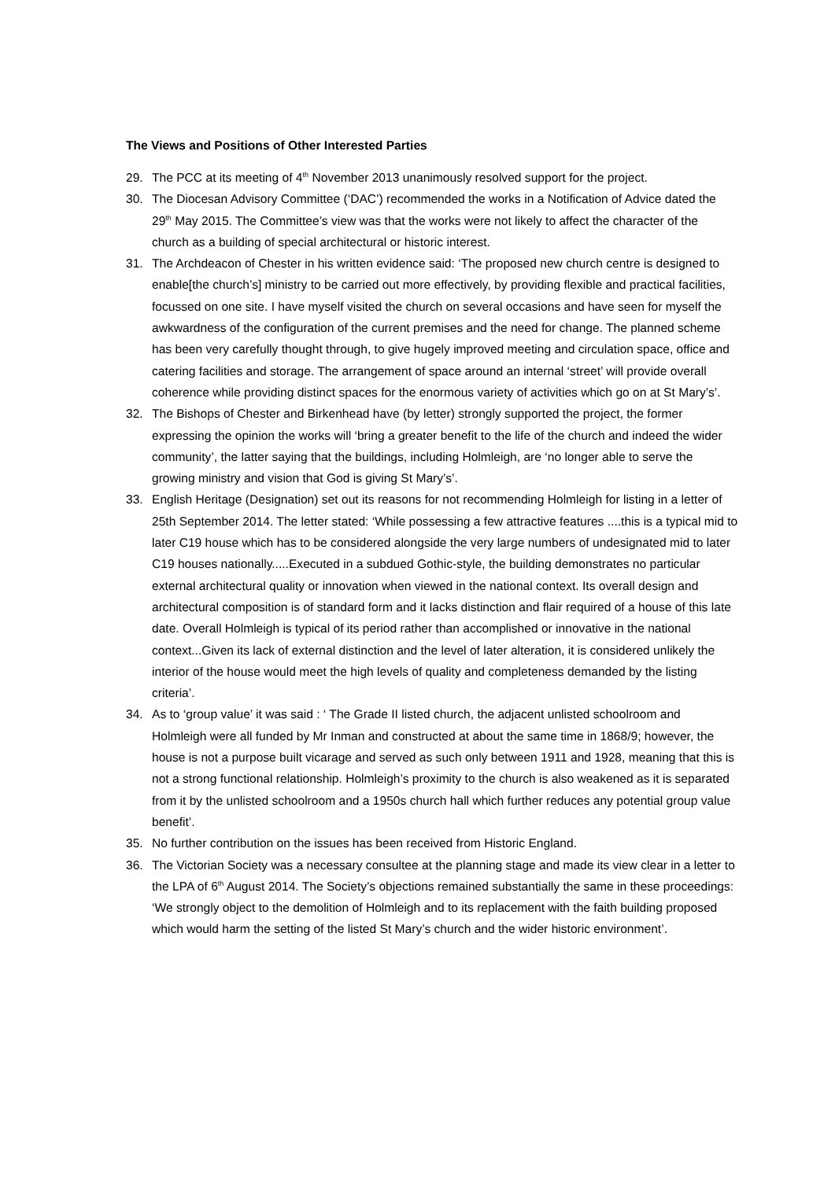The Views and Positions of Other Interested Parties
29. The PCC at its meeting of 4<sup>th</sup> November 2013 unanimously resolved support for the project.
30. The Diocesan Advisory Committee (‘DAC’) recommended the works in a Notification of Advice dated the 29<sup>th</sup> May 2015. The Committee’s view was that the works were not likely to affect the character of the church as a building of special architectural or historic interest.
31. The Archdeacon of Chester in his written evidence said: ‘The proposed new church centre is designed to enable[the church’s] ministry to be carried out more effectively, by providing flexible and practical facilities, focussed on one site. I have myself visited the church on several occasions and have seen for myself the awkwardness of the configuration of the current premises and the need for change. The planned scheme has been very carefully thought through, to give hugely improved meeting and circulation space, office and catering facilities and storage. The arrangement of space around an internal ‘street’ will provide overall coherence while providing distinct spaces for the enormous variety of activities which go on at St Mary’s’.
32. The Bishops of Chester and Birkenhead have (by letter) strongly supported the project, the former expressing the opinion the works will ‘bring a greater benefit to the life of the church and indeed the wider community’, the latter saying that the buildings, including Holmleigh, are ‘no longer able to serve the growing ministry and vision that God is giving St Mary’s’.
33. English Heritage (Designation) set out its reasons for not recommending Holmleigh for listing in a letter of 25th September 2014. The letter stated: ‘While possessing a few attractive features ....this is a typical mid to later C19 house which has to be considered alongside the very large numbers of undesignated mid to later C19 houses nationally.....Executed in a subdued Gothic-style, the building demonstrates no particular external architectural quality or innovation when viewed in the national context. Its overall design and architectural composition is of standard form and it lacks distinction and flair required of a house of this late date. Overall Holmleigh is typical of its period rather than accomplished or innovative in the national context...Given its lack of external distinction and the level of later alteration, it is considered unlikely the interior of the house would meet the high levels of quality and completeness demanded by the listing criteria’.
34. As to ‘group value’ it was said : ‘ The Grade II listed church, the adjacent unlisted schoolroom and Holmleigh were all funded by Mr Inman and constructed at about the same time in 1868/9; however, the house is not a purpose built vicarage and served as such only between 1911 and 1928, meaning that this is not a strong functional relationship. Holmleigh’s proximity to the church is also weakened as it is separated from it by the unlisted schoolroom and a 1950s church hall which further reduces any potential group value benefit’.
35. No further contribution on the issues has been received from Historic England.
36. The Victorian Society was a necessary consultee at the planning stage and made its view clear in a letter to the LPA of 6<sup>th</sup> August 2014. The Society’s objections remained substantially the same in these proceedings: ‘We strongly object to the demolition of Holmleigh and to its replacement with the faith building proposed which would harm the setting of the listed St Mary’s church and the wider historic environment’.